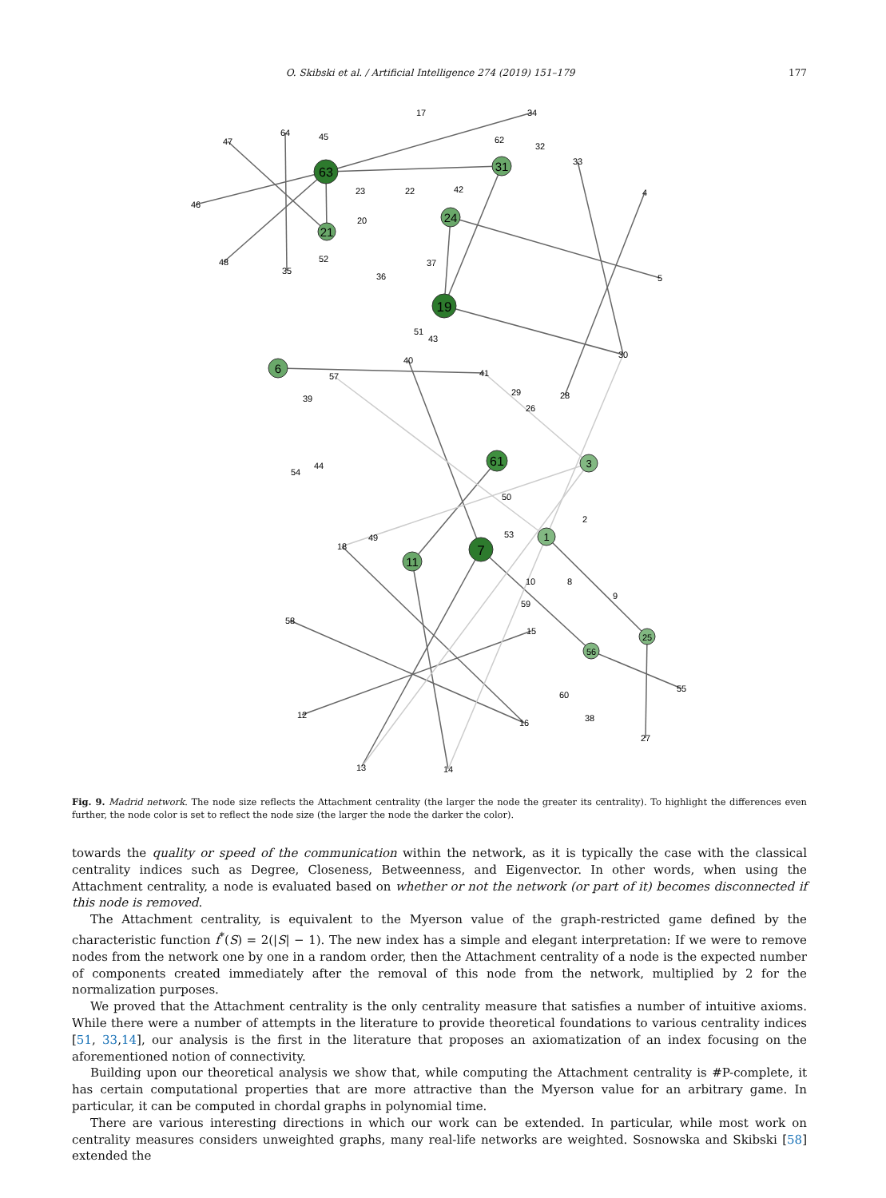O. Skibski et al. / Artificial Intelligence 274 (2019) 151–179 177
17
34
64
47
45
62
32
63
31
33
23
22
42
4
46
20
24
21
52
48
35
37
36
5
19
51
43
30
40
6
41
57
29
28
39
26
61
3
44
54
50
2
53
1
49
18
7
11
10
8
9
59
58
15
25
56
55
60
12
38
16
27
13
14
Fig. 9. Madrid network. The node size reflects the Attachment centrality (the larger the node the greater its centrality). To highlight the differences even further, the node color is set to reflect the node size (the larger the node the darker the color).
towards the quality or speed of the communication within the network, as it is typically the case with the classical centrality indices such as Degree, Closeness, Betweenness, and Eigenvector. In other words, when using the Attachment centrality, a node is evaluated based on whether or not the network (or part of it) becomes disconnected if this node is removed.
The Attachment centrality, is equivalent to the Myerson value of the graph-restricted game defined by the characteristic function f<sup>*</sup>(S) = 2(|S| − 1). The new index has a simple and elegant interpretation: If we were to remove nodes from the network one by one in a random order, then the Attachment centrality of a node is the expected number of components created immediately after the removal of this node from the network, multiplied by 2 for the normalization purposes.
We proved that the Attachment centrality is the only centrality measure that satisfies a number of intuitive axioms. While there were a number of attempts in the literature to provide theoretical foundations to various centrality indices [51, 33,14], our analysis is the first in the literature that proposes an axiomatization of an index focusing on the aforementioned notion of connectivity.
Building upon our theoretical analysis we show that, while computing the Attachment centrality is #P-complete, it has certain computational properties that are more attractive than the Myerson value for an arbitrary game. In particular, it can be computed in chordal graphs in polynomial time.
There are various interesting directions in which our work can be extended. In particular, while most work on centrality measures considers unweighted graphs, many real-life networks are weighted. Sosnowska and Skibski [58] extended the